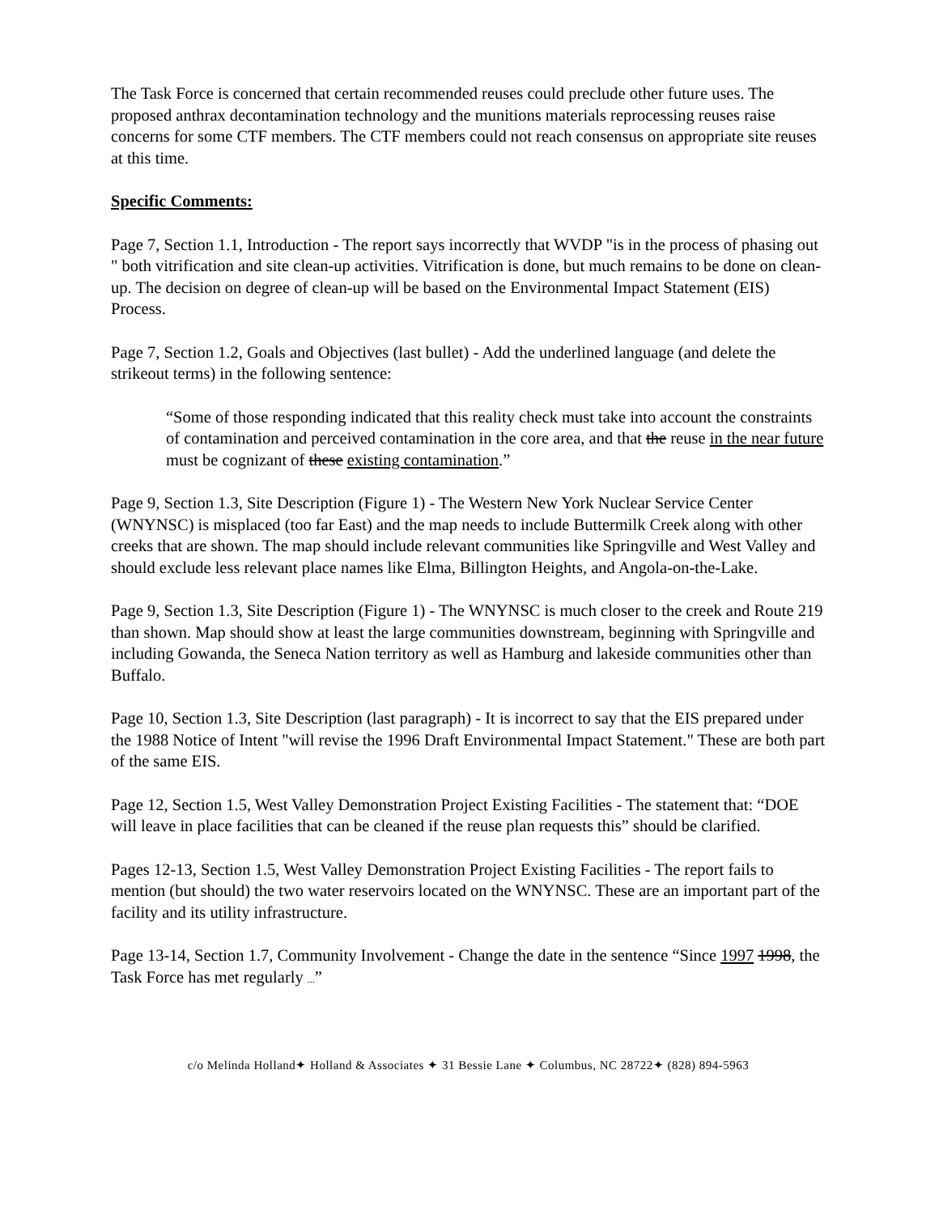The Task Force is concerned that certain recommended reuses could preclude other future uses. The proposed anthrax decontamination technology and the munitions materials reprocessing reuses raise concerns for some CTF members. The CTF members could not reach consensus on appropriate site reuses at this time.
Specific Comments:
Page 7, Section 1.1, Introduction - The report says incorrectly that WVDP "is in the process of phasing out " both vitrification and site clean-up activities. Vitrification is done, but much remains to be done on clean-up. The decision on degree of clean-up will be based on the Environmental Impact Statement (EIS) Process.
Page 7, Section 1.2, Goals and Objectives (last bullet) - Add the underlined language (and delete the strikeout terms) in the following sentence:
“Some of those responding indicated that this reality check must take into account the constraints of contamination and perceived contamination in the core area, and that the reuse in the near future must be cognizant of these existing contamination.”
Page 9, Section 1.3, Site Description (Figure 1) - The Western New York Nuclear Service Center (WNYNSC) is misplaced (too far East) and the map needs to include Buttermilk Creek along with other creeks that are shown. The map should include relevant communities like Springville and West Valley and should exclude less relevant place names like Elma, Billington Heights, and Angola-on-the-Lake.
Page 9, Section 1.3, Site Description (Figure 1) - The WNYNSC is much closer to the creek and Route 219 than shown. Map should show at least the large communities downstream, beginning with Springville and including Gowanda, the Seneca Nation territory as well as Hamburg and lakeside communities other than Buffalo.
Page 10, Section 1.3, Site Description (last paragraph) - It is incorrect to say that the EIS prepared under the 1988 Notice of Intent "will revise the 1996 Draft Environmental Impact Statement." These are both part of the same EIS.
Page 12, Section 1.5, West Valley Demonstration Project Existing Facilities - The statement that: “DOE will leave in place facilities that can be cleaned if the reuse plan requests this” should be clarified.
Pages 12-13, Section 1.5, West Valley Demonstration Project Existing Facilities - The report fails to mention (but should) the two water reservoirs located on the WNYNSC. These are an important part of the facility and its utility infrastructure.
Page 13-14, Section 1.7, Community Involvement - Change the date in the sentence “Since 1997 1998, the Task Force has met regularly ...”
c/o Melinda Holland✦ Holland & Associates ✦ 31 Bessie Lane ✦ Columbus, NC 28722✦ (828) 894-5963